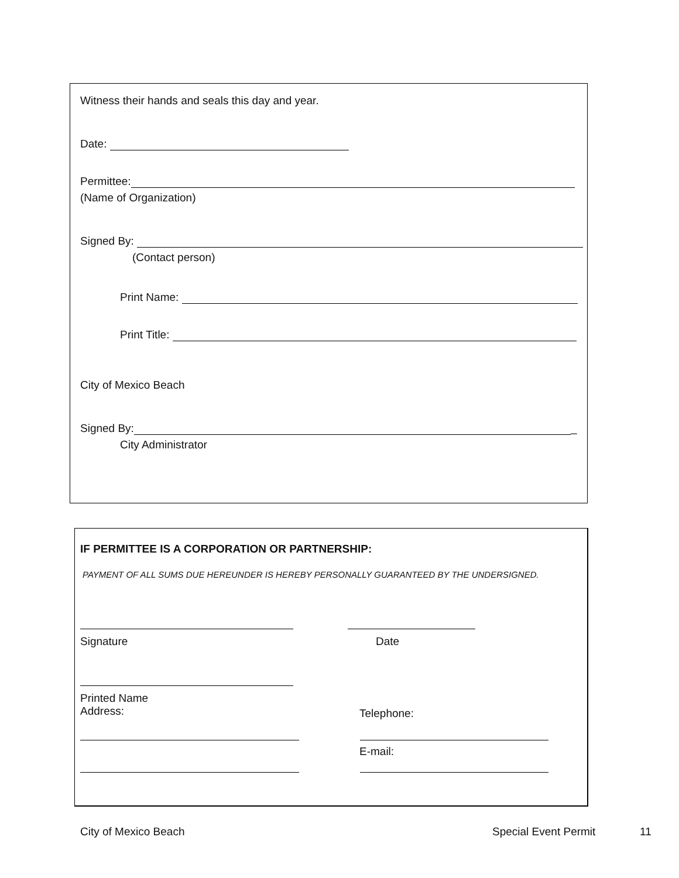Witness their hands and seals this day and year.
Date:
Permittee:
(Name of Organization)
Signed By:
(Contact person)
Print Name:
Print Title:
City of Mexico Beach
Signed By:
_
City Administrator
IF PERMITTEE IS A CORPORATION OR PARTNERSHIP:
PAYMENT OF ALL SUMS DUE HEREUNDER IS HEREBY PERSONALLY GUARANTEED BY THE UNDERSIGNED.
Signature Date
Printed Name
Address: Telephone:
E-mail:
City of Mexico Beach Special Event Permit 11